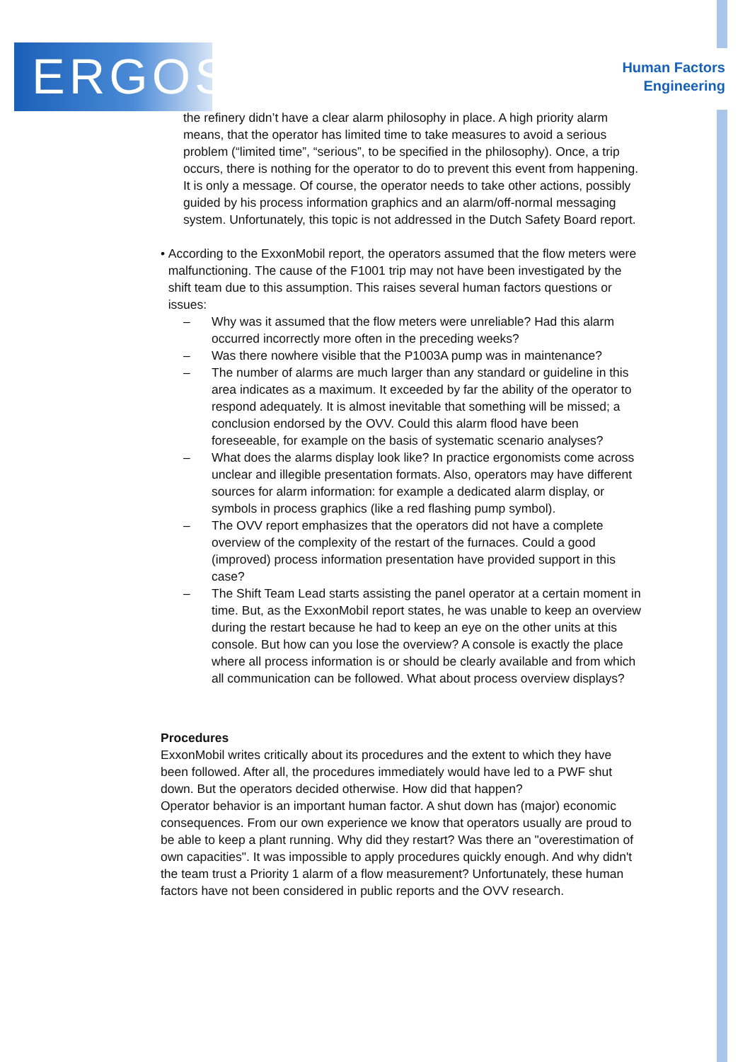ERGOS
Human Factors
Engineering
the refinery didn’t have a clear alarm philosophy in place. A high priority alarm means, that the operator has limited time to take measures to avoid a serious problem (“limited time”, “serious”, to be specified in the philosophy). Once, a trip occurs, there is nothing for the operator to do to prevent this event from happening. It is only a message. Of course, the operator needs to take other actions, possibly guided by his process information graphics and an alarm/off-normal messaging system. Unfortunately, this topic is not addressed in the Dutch Safety Board report.
• According to the ExxonMobil report, the operators assumed that the flow meters were malfunctioning. The cause of the F1001 trip may not have been investigated by the shift team due to this assumption. This raises several human factors questions or issues:
– Why was it assumed that the flow meters were unreliable? Had this alarm occurred incorrectly more often in the preceding weeks?
– Was there nowhere visible that the P1003A pump was in maintenance?
– The number of alarms are much larger than any standard or guideline in this area indicates as a maximum. It exceeded by far the ability of the operator to respond adequately. It is almost inevitable that something will be missed; a conclusion endorsed by the OVV. Could this alarm flood have been foreseeable, for example on the basis of systematic scenario analyses?
– What does the alarms display look like? In practice ergonomists come across unclear and illegible presentation formats. Also, operators may have different sources for alarm information: for example a dedicated alarm display, or symbols in process graphics (like a red flashing pump symbol).
– The OVV report emphasizes that the operators did not have a complete overview of the complexity of the restart of the furnaces. Could a good (improved) process information presentation have provided support in this case?
– The Shift Team Lead starts assisting the panel operator at a certain moment in time. But, as the ExxonMobil report states, he was unable to keep an overview during the restart because he had to keep an eye on the other units at this console. But how can you lose the overview? A console is exactly the place where all process information is or should be clearly available and from which all communication can be followed. What about process overview displays?
Procedures
ExxonMobil writes critically about its procedures and the extent to which they have been followed. After all, the procedures immediately would have led to a PWF shut down. But the operators decided otherwise. How did that happen?
Operator behavior is an important human factor. A shut down has (major) economic consequences. From our own experience we know that operators usually are proud to be able to keep a plant running. Why did they restart? Was there an "overestimation of own capacities". It was impossible to apply procedures quickly enough. And why didn't the team trust a Priority 1 alarm of a flow measurement? Unfortunately, these human factors have not been considered in public reports and the OVV research.